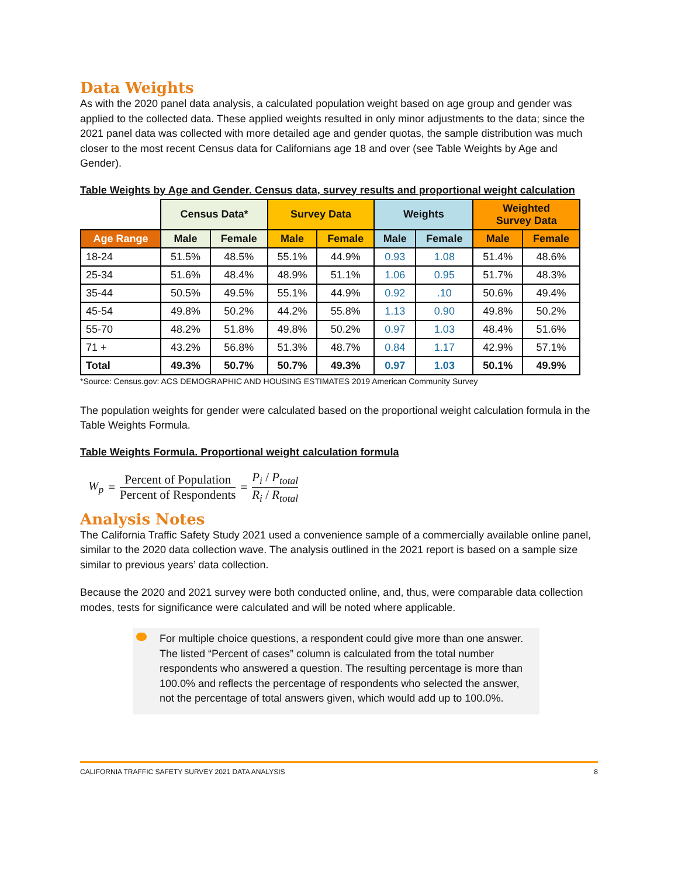Data Weights
As with the 2020 panel data analysis, a calculated population weight based on age group and gender was applied to the collected data. These applied weights resulted in only minor adjustments to the data; since the 2021 panel data was collected with more detailed age and gender quotas, the sample distribution was much closer to the most recent Census data for Californians age 18 and over (see Table Weights by Age and Gender).
Table Weights by Age and Gender. Census data, survey results and proportional weight calculation
| | Census Data* | | Survey Data | | Weights | | Weighted Survey Data | |
| Age Range | Male | Female | Male | Female | Male | Female | Male | Female |
| 18-24 | 51.5% | 48.5% | 55.1% | 44.9% | 0.93 | 1.08 | 51.4% | 48.6% |
| 25-34 | 51.6% | 48.4% | 48.9% | 51.1% | 1.06 | 0.95 | 51.7% | 48.3% |
| 35-44 | 50.5% | 49.5% | 55.1% | 44.9% | 0.92 | .10 | 50.6% | 49.4% |
| 45-54 | 49.8% | 50.2% | 44.2% | 55.8% | 1.13 | 0.90 | 49.8% | 50.2% |
| 55-70 | 48.2% | 51.8% | 49.8% | 50.2% | 0.97 | 1.03 | 48.4% | 51.6% |
| 71 + | 43.2% | 56.8% | 51.3% | 48.7% | 0.84 | 1.17 | 42.9% | 57.1% |
| Total | 49.3% | 50.7% | 50.7% | 49.3% | 0.97 | 1.03 | 50.1% | 49.9% |
*Source: Census.gov: ACS DEMOGRAPHIC AND HOUSING ESTIMATES 2019 American Community Survey
The population weights for gender were calculated based on the proportional weight calculation formula in the Table Weights Formula.
Table Weights Formula. Proportional weight calculation formula
W<sub>p</sub> = Percent of Population Percent of Respondents = P<sub>i</sub> / P<sub>total</sub> R<sub>i</sub> / R<sub>total</sub>
Analysis Notes
The California Traffic Safety Study 2021 used a convenience sample of a commercially available online panel, similar to the 2020 data collection wave. The analysis outlined in the 2021 report is based on a sample size similar to previous years’ data collection.
Because the 2020 and 2021 survey were both conducted online, and, thus, were comparable data collection modes, tests for significance were calculated and will be noted where applicable.
For multiple choice questions, a respondent could give more than one answer. The listed “Percent of cases” column is calculated from the total number respondents who answered a question. The resulting percentage is more than 100.0% and reflects the percentage of respondents who selected the answer, not the percentage of total answers given, which would add up to 100.0%.
CALIFORNIA TRAFFIC SAFETY SURVEY 2021 DATA ANALYSIS 8